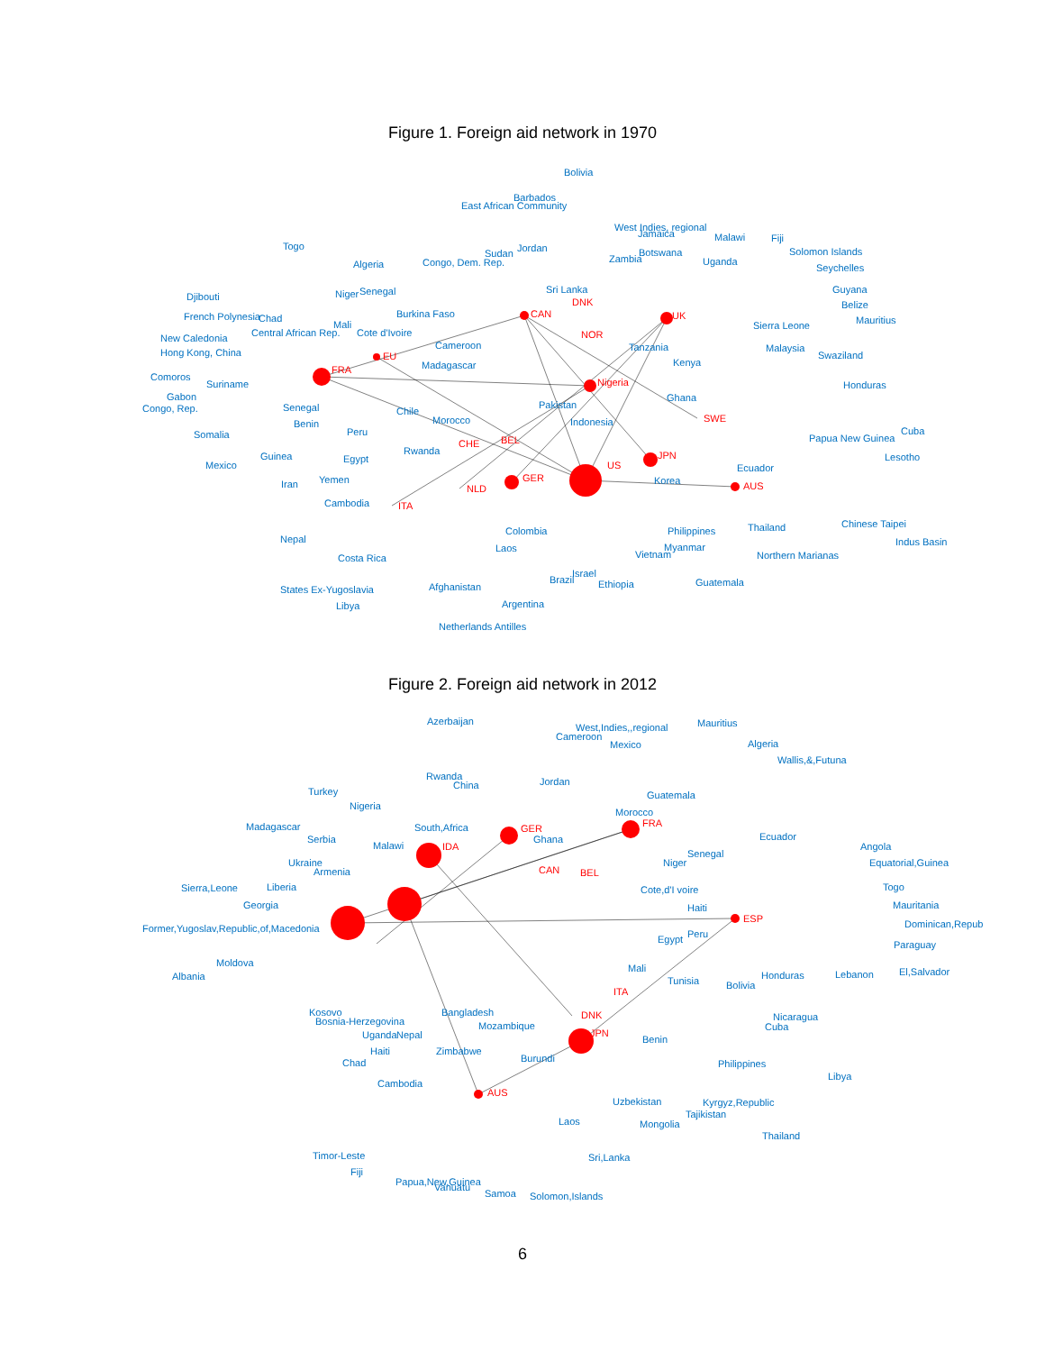Figure 1. Foreign aid network in 1970
Bolivia
Barbados
East African Community
West Indies, regional
Jamaica
Malawi
Fiji
Togo
Jordan
Solomon Islands
Sudan
Botswana
Zambia
Uganda
Algeria
Congo, Dem. Rep.
Seychelles
Guyana
Niger
Senegal
Sri Lanka
Djibouti
DNK
Belize
CAN
Burkina Faso
UK
French Polynesia
Chad
Mauritius
Mali
Sierra Leone
Central African Rep.
Cote d'Ivoire
NOR
New Caledonia
Cameroon
Tanzania
Malaysia
Hong Kong, China
EU
Swaziland
Kenya
Madagascar
FRA
Comoros
Suriname
Nigeria
Honduras
Gabon
Ghana
Pakistan
Congo, Rep.
Senegal
Chile
Indonesia
SWE
Morocco
Benin
Cuba
Peru
Somalia
Papua New Guinea
CHE
BEL
Rwanda
JPN
Lesotho
Guinea
Egypt
US
Mexico
Ecuador
Yemen
Iran
Korea
GER
AUS
NLD
Cambodia
ITA
Thailand
Colombia
Philippines
Chinese Taipei
Nepal
Indus Basin
Laos
Myanmar
Vietnam
Northern Marianas
Costa Rica
Israel
Brazil
Guatemala
Ethiopia
Afghanistan
States Ex-Yugoslavia
Argentina
Libya
Netherlands Antilles
Figure 2. Foreign aid network in 2012
Azerbaijan
Mauritius
West,Indies,,regional
Cameroon
Mexico
Algeria
Wallis,&,Futuna
Rwanda
China
Jordan
Turkey
Guatemala
Nigeria
Morocco
FRA
Madagascar
South,Africa
GER
Ecuador
Serbia
Ghana
Malawi
IDA
Angola
Senegal
Equatorial,Guinea
Ukraine
Niger
Armenia
CAN
BEL
Sierra,Leone
Liberia
Togo
Cote,d'I voire
Georgia
Mauritania
Haiti
ESP
Former,Yugoslav,Republic,of,Macedonia
Dominican,Repub
Peru
Egypt
Paraguay
Moldova
Mali
El,Salvador
Honduras
Lebanon
Albania
Tunisia
Bolivia
ITA
Bangladesh
Kosovo
Nicaragua
Bosnia-Herzegovina
DNK
Cuba
Mozambique
Uganda
Nepal
JPN
Benin
Zimbabwe
Haiti
Burundi
Chad
Philippines
Libya
Cambodia
AUS
Uzbekistan
Kyrgyz,Republic
Tajikistan
Laos
Mongolia
Thailand
Timor-Leste
Sri,Lanka
Fiji
Papua,New,Guinea
Vanuatu
Samoa
Solomon,Islands
6